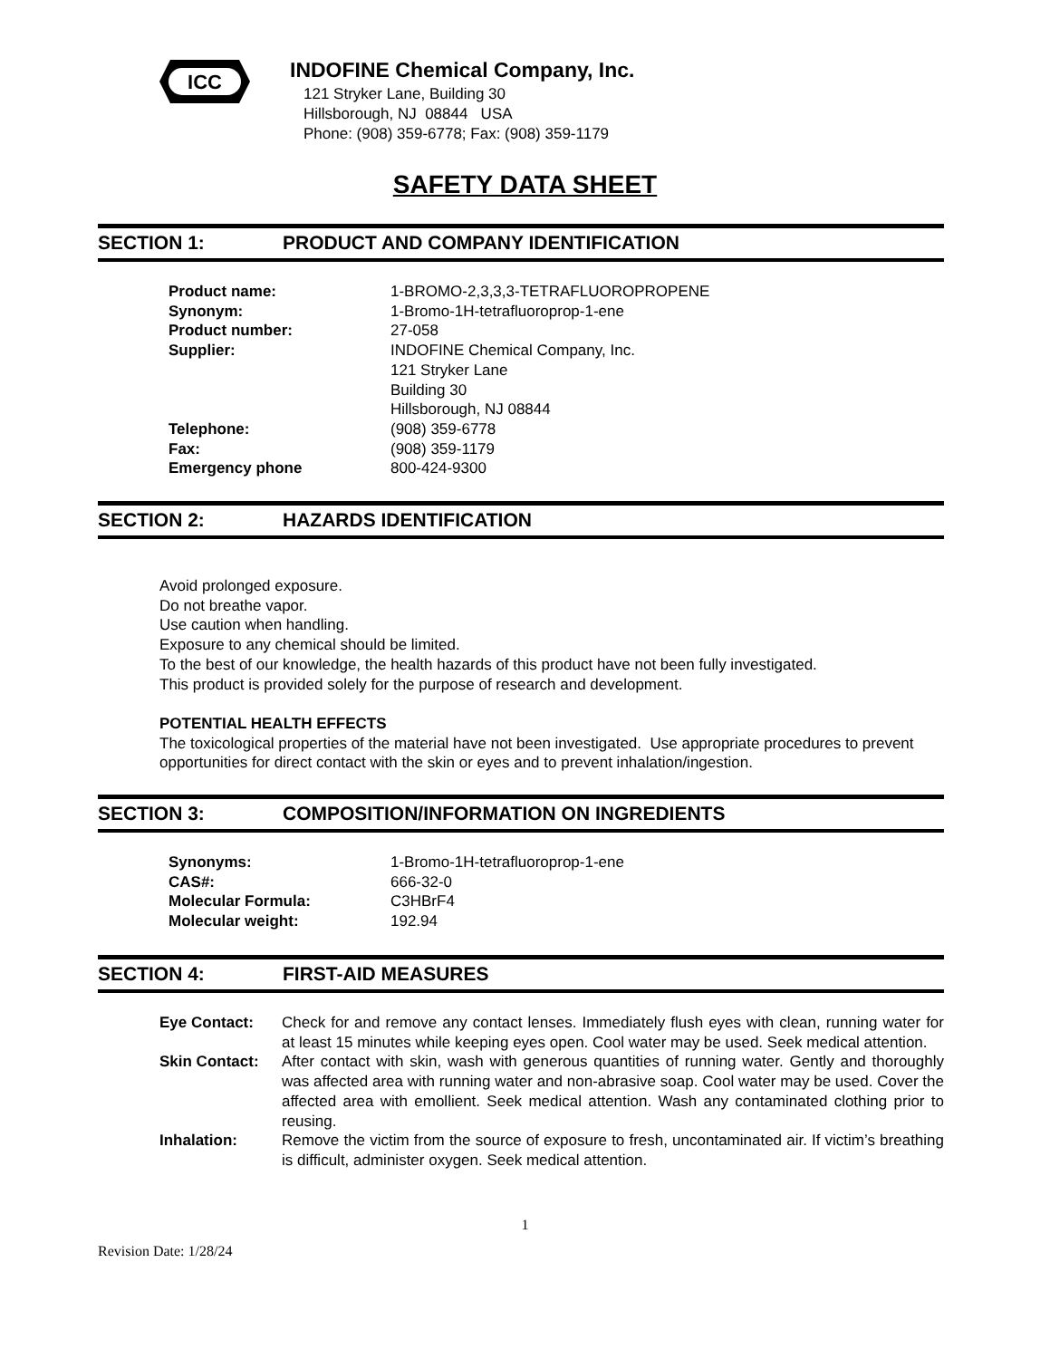ICC
INDOFINE Chemical Company, Inc.
121 Stryker Lane, Building 30
Hillsborough, NJ 08844 USA
Phone: (908) 359-6778; Fax: (908) 359-1179
SAFETY DATA SHEET
SECTION 1: PRODUCT AND COMPANY IDENTIFICATION
| Product name: | 1-BROMO-2,3,3,3-TETRAFLUOROPROPENE |
| Synonym: | 1-Bromo-1H-tetrafluoroprop-1-ene |
| Product number: | 27-058 |
| Supplier: | INDOFINE Chemical Company, Inc. 121 Stryker Lane Building 30 Hillsborough, NJ 08844 |
| Telephone: | (908) 359-6778 |
| Fax: | (908) 359-1179 |
| Emergency phone | 800-424-9300 |
SECTION 2: HAZARDS IDENTIFICATION
Avoid prolonged exposure.
Do not breathe vapor.
Use caution when handling.
Exposure to any chemical should be limited.
To the best of our knowledge, the health hazards of this product have not been fully investigated.
This product is provided solely for the purpose of research and development.
POTENTIAL HEALTH EFFECTS
The toxicological properties of the material have not been investigated. Use appropriate procedures to prevent opportunities for direct contact with the skin or eyes and to prevent inhalation/ingestion.
SECTION 3: COMPOSITION/INFORMATION ON INGREDIENTS
| Synonyms: | 1-Bromo-1H-tetrafluoroprop-1-ene |
| CAS#: | 666-32-0 |
| Molecular Formula: | C3HBrF4 |
| Molecular weight: | 192.94 |
SECTION 4: FIRST-AID MEASURES
| Eye Contact: | Check for and remove any contact lenses. Immediately flush eyes with clean, running water for at least 15 minutes while keeping eyes open. Cool water may be used. Seek medical attention. |
| Skin Contact: | After contact with skin, wash with generous quantities of running water. Gently and thoroughly was affected area with running water and non-abrasive soap. Cool water may be used. Cover the affected area with emollient. Seek medical attention. Wash any contaminated clothing prior to reusing. |
| Inhalation: | Remove the victim from the source of exposure to fresh, uncontaminated air. If victim’s breathing is difficult, administer oxygen. Seek medical attention. |
1
Revision Date: 1/28/24